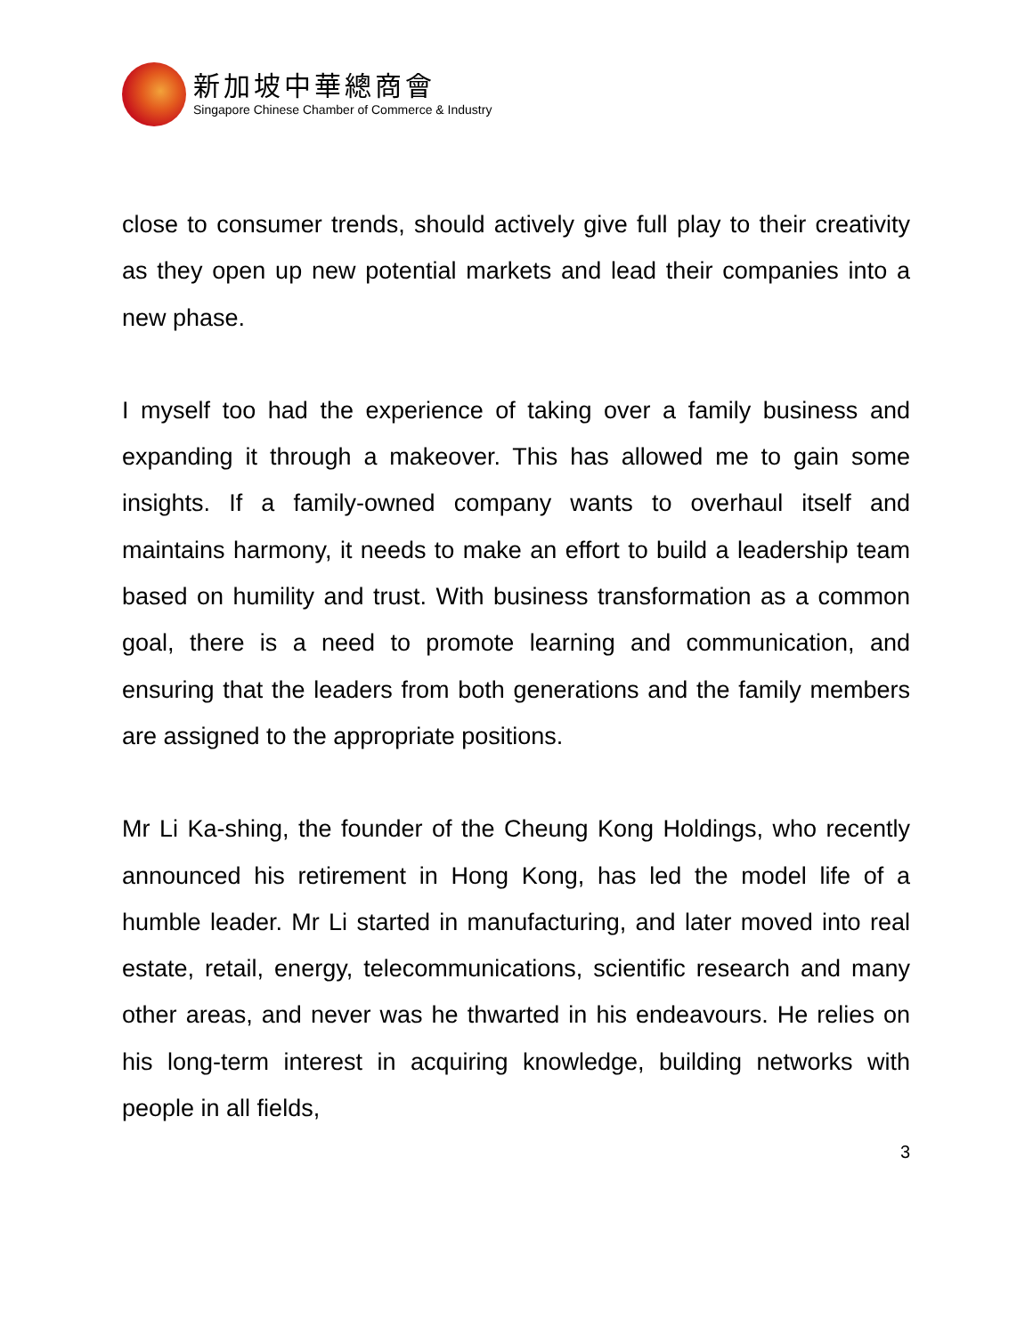新加坡中華總商會
Singapore Chinese Chamber of Commerce & Industry
close to consumer trends, should actively give full play to their creativity as they open up new potential markets and lead their companies into a new phase.
I myself too had the experience of taking over a family business and expanding it through a makeover. This has allowed me to gain some insights. If a family-owned company wants to overhaul itself and maintains harmony, it needs to make an effort to build a leadership team based on humility and trust. With business transformation as a common goal, there is a need to promote learning and communication, and ensuring that the leaders from both generations and the family members are assigned to the appropriate positions.
Mr Li Ka-shing, the founder of the Cheung Kong Holdings, who recently announced his retirement in Hong Kong, has led the model life of a humble leader. Mr Li started in manufacturing, and later moved into real estate, retail, energy, telecommunications, scientific research and many other areas, and never was he thwarted in his endeavours. He relies on his long-term interest in acquiring knowledge, building networks with people in all fields,
3